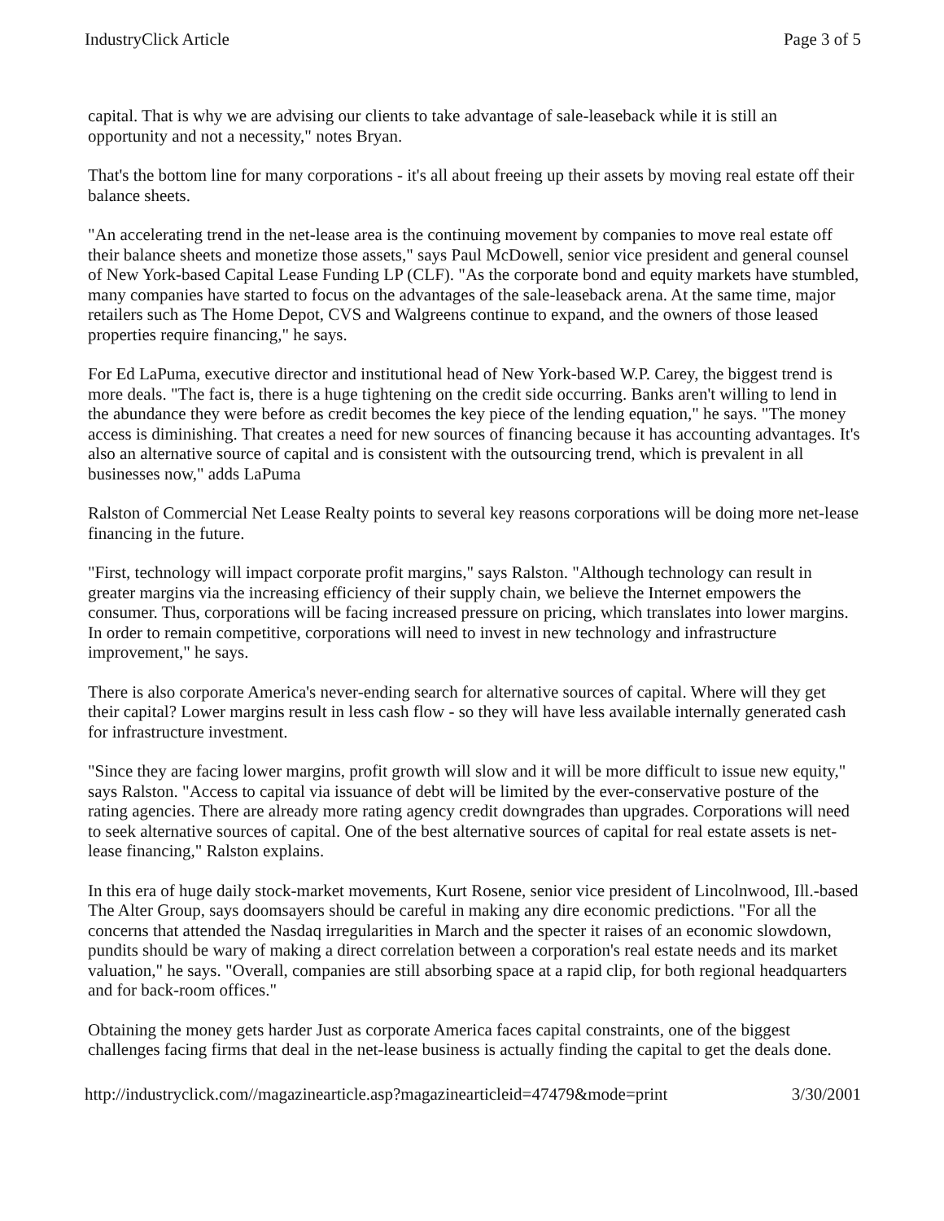IndustryClick Article Page 3 of 5
capital. That is why we are advising our clients to take advantage of sale-leaseback while it is still an opportunity and not a necessity," notes Bryan.
That's the bottom line for many corporations - it's all about freeing up their assets by moving real estate off their balance sheets.
"An accelerating trend in the net-lease area is the continuing movement by companies to move real estate off their balance sheets and monetize those assets," says Paul McDowell, senior vice president and general counsel of New York-based Capital Lease Funding LP (CLF). "As the corporate bond and equity markets have stumbled, many companies have started to focus on the advantages of the sale-leaseback arena. At the same time, major retailers such as The Home Depot, CVS and Walgreens continue to expand, and the owners of those leased properties require financing," he says.
For Ed LaPuma, executive director and institutional head of New York-based W.P. Carey, the biggest trend is more deals. "The fact is, there is a huge tightening on the credit side occurring. Banks aren't willing to lend in the abundance they were before as credit becomes the key piece of the lending equation," he says. "The money access is diminishing. That creates a need for new sources of financing because it has accounting advantages. It's also an alternative source of capital and is consistent with the outsourcing trend, which is prevalent in all businesses now," adds LaPuma
Ralston of Commercial Net Lease Realty points to several key reasons corporations will be doing more net-lease financing in the future.
"First, technology will impact corporate profit margins," says Ralston. "Although technology can result in greater margins via the increasing efficiency of their supply chain, we believe the Internet empowers the consumer. Thus, corporations will be facing increased pressure on pricing, which translates into lower margins. In order to remain competitive, corporations will need to invest in new technology and infrastructure improvement," he says.
There is also corporate America's never-ending search for alternative sources of capital. Where will they get their capital? Lower margins result in less cash flow - so they will have less available internally generated cash for infrastructure investment.
"Since they are facing lower margins, profit growth will slow and it will be more difficult to issue new equity," says Ralston. "Access to capital via issuance of debt will be limited by the ever-conservative posture of the rating agencies. There are already more rating agency credit downgrades than upgrades. Corporations will need to seek alternative sources of capital. One of the best alternative sources of capital for real estate assets is net-lease financing," Ralston explains.
In this era of huge daily stock-market movements, Kurt Rosene, senior vice president of Lincolnwood, Ill.-based The Alter Group, says doomsayers should be careful in making any dire economic predictions. "For all the concerns that attended the Nasdaq irregularities in March and the specter it raises of an economic slowdown, pundits should be wary of making a direct correlation between a corporation's real estate needs and its market valuation," he says. "Overall, companies are still absorbing space at a rapid clip, for both regional headquarters and for back-room offices."
Obtaining the money gets harder Just as corporate America faces capital constraints, one of the biggest challenges facing firms that deal in the net-lease business is actually finding the capital to get the deals done.
http://industryclick.com//magazinearticle.asp?magazinearticleid=47479&mode=print 3/30/2001